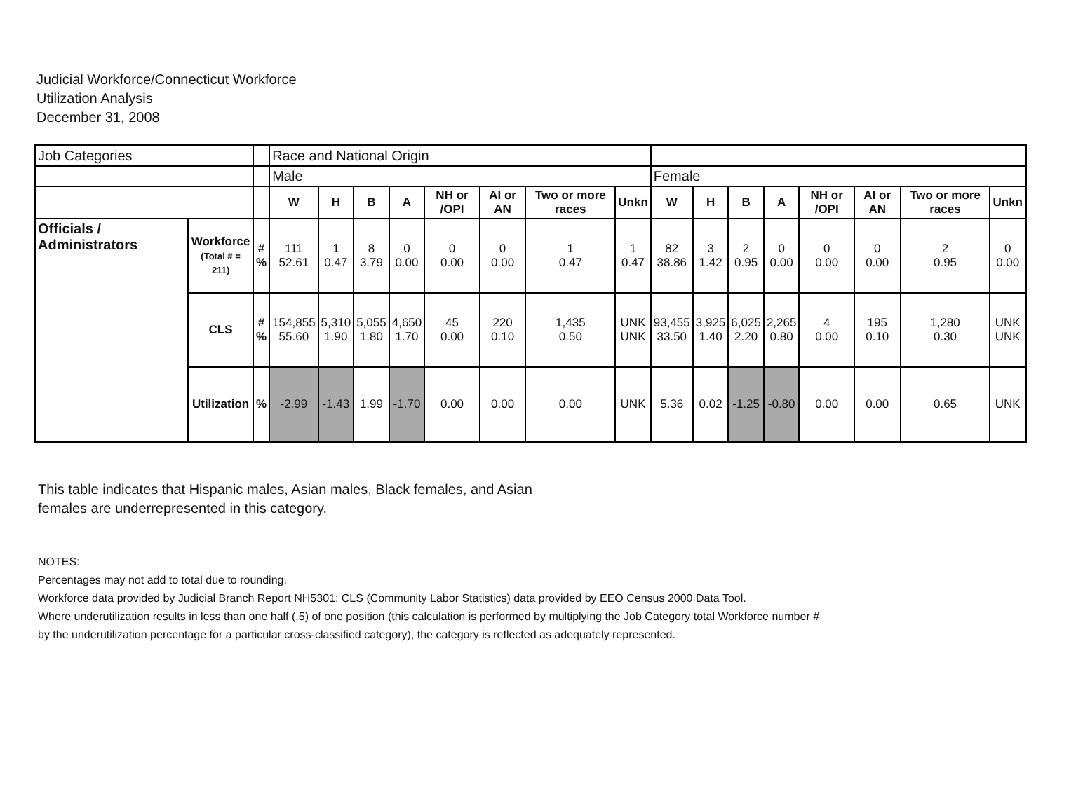Judicial Workforce/Connecticut Workforce
Utilization Analysis
December 31, 2008
| Job Categories | | | Race and National Origin | | | | | | | | | | | | | | | |
| | | | Male | | | | | | | | Female | | | | | | | |
| | | | W | H | B | A | NH or /OPI | AI or AN | Two or more races | Unkn | W | H | B | A | NH or /OPI | AI or AN | Two or more races | Unkn |
| Officials / Administrators | Workforce (Total # = 211) | # % | 111 52.61 | 1 0.47 | 8 3.79 | 0 0.00 | 0 0.00 | 0 0.00 | 1 0.47 | 1 0.47 | 82 38.86 | 3 1.42 | 2 0.95 | 0 0.00 | 0 0.00 | 0 0.00 | 2 0.95 | 0 0.00 |
| | CLS | # % | 154,855 55.60 | 5,310 1.90 | 5,055 1.80 | 4,650 1.70 | 45 0.00 | 220 0.10 | 1,435 0.50 | UNK UNK | 93,455 33.50 | 3,925 1.40 | 6,025 2.20 | 2,265 0.80 | 4 0.00 | 195 0.10 | 1,280 0.30 | UNK UNK |
| | Utilization | % | -2.99 | -1.43 | 1.99 | -1.70 | 0.00 | 0.00 | 0.00 | UNK | 5.36 | 0.02 | -1.25 | -0.80 | 0.00 | 0.00 | 0.65 | UNK |
This table indicates that Hispanic males, Asian males, Black females, and Asian
females are underrepresented in this category.
NOTES:
Percentages may not add to total due to rounding.
Workforce data provided by Judicial Branch Report NH5301; CLS (Community Labor Statistics) data provided by EEO Census 2000 Data Tool.
Where underutilization results in less than one half (.5) of one position (this calculation is performed by multiplying the Job Category total Workforce number #
by the underutilization percentage for a particular cross-classified category), the category is reflected as adequately represented.